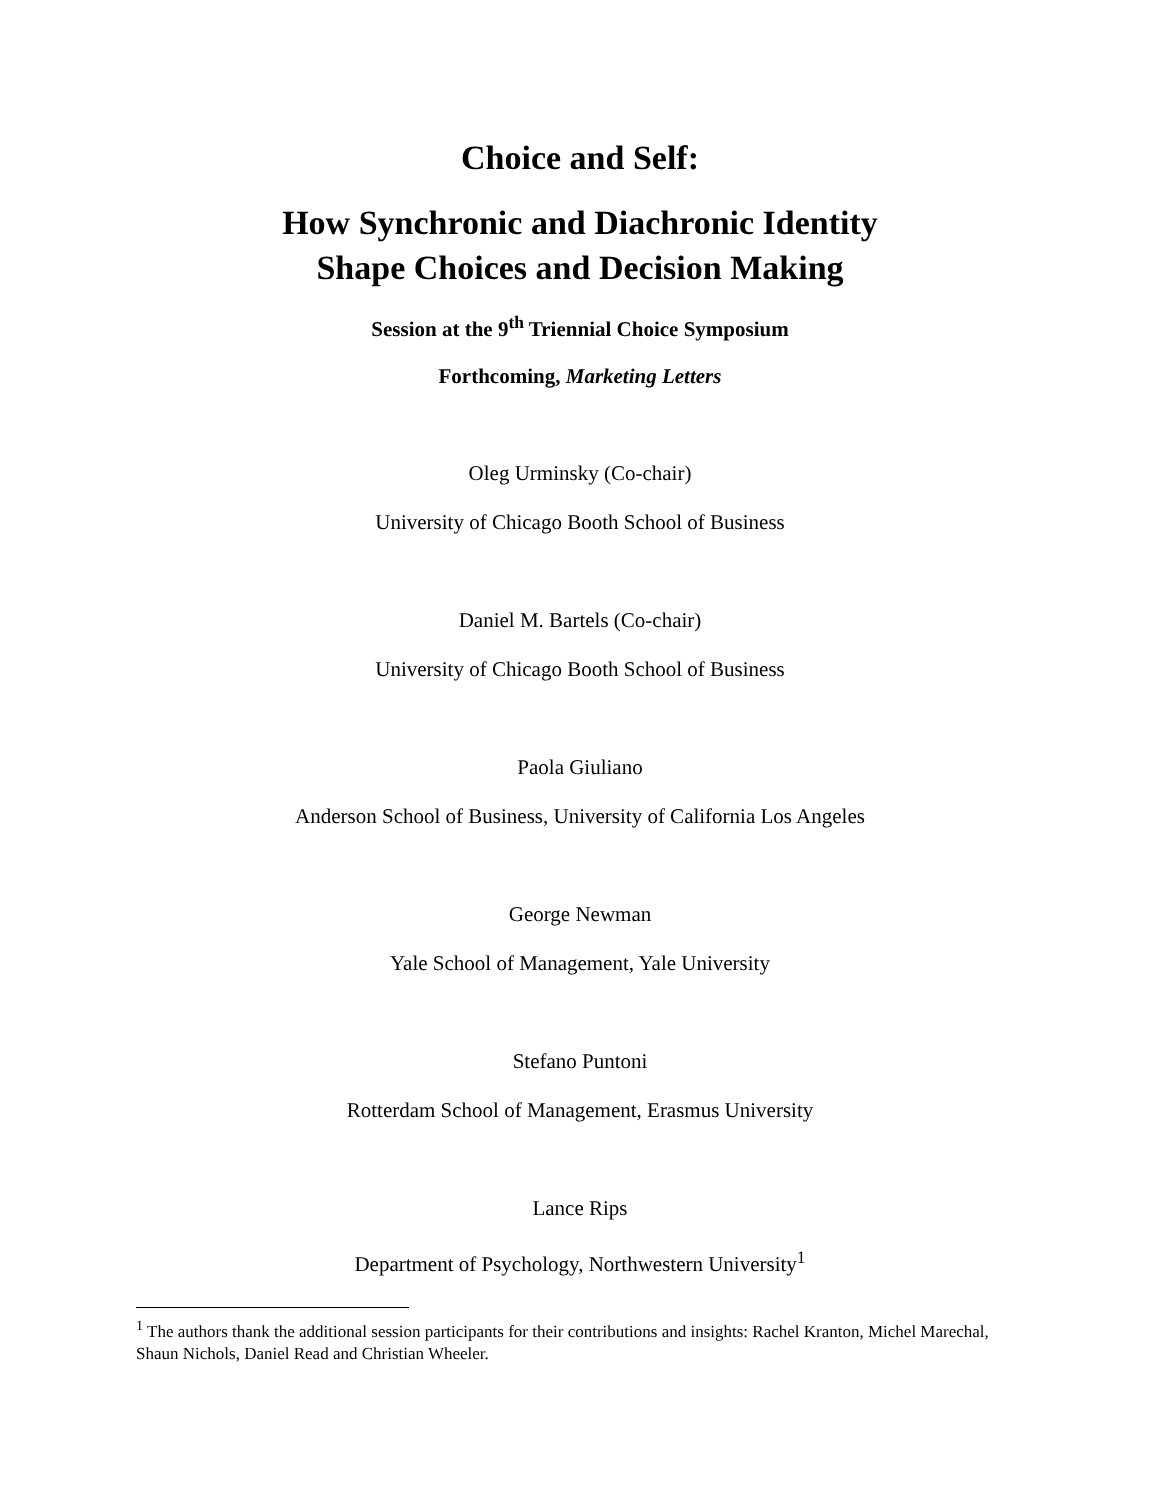Choice and Self:
How Synchronic and Diachronic Identity
Shape Choices and Decision Making
Session at the 9<sup>th</sup> Triennial Choice Symposium
Forthcoming, Marketing Letters
Oleg Urminsky (Co-chair)
University of Chicago Booth School of Business
Daniel M. Bartels (Co-chair)
University of Chicago Booth School of Business
Paola Giuliano
Anderson School of Business, University of California Los Angeles
George Newman
Yale School of Management, Yale University
Stefano Puntoni
Rotterdam School of Management, Erasmus University
Lance Rips
Department of Psychology, Northwestern University<sup>1</sup>
<sup>1</sup> The authors thank the additional session participants for their contributions and insights: Rachel Kranton, Michel Marechal, Shaun Nichols, Daniel Read and Christian Wheeler.